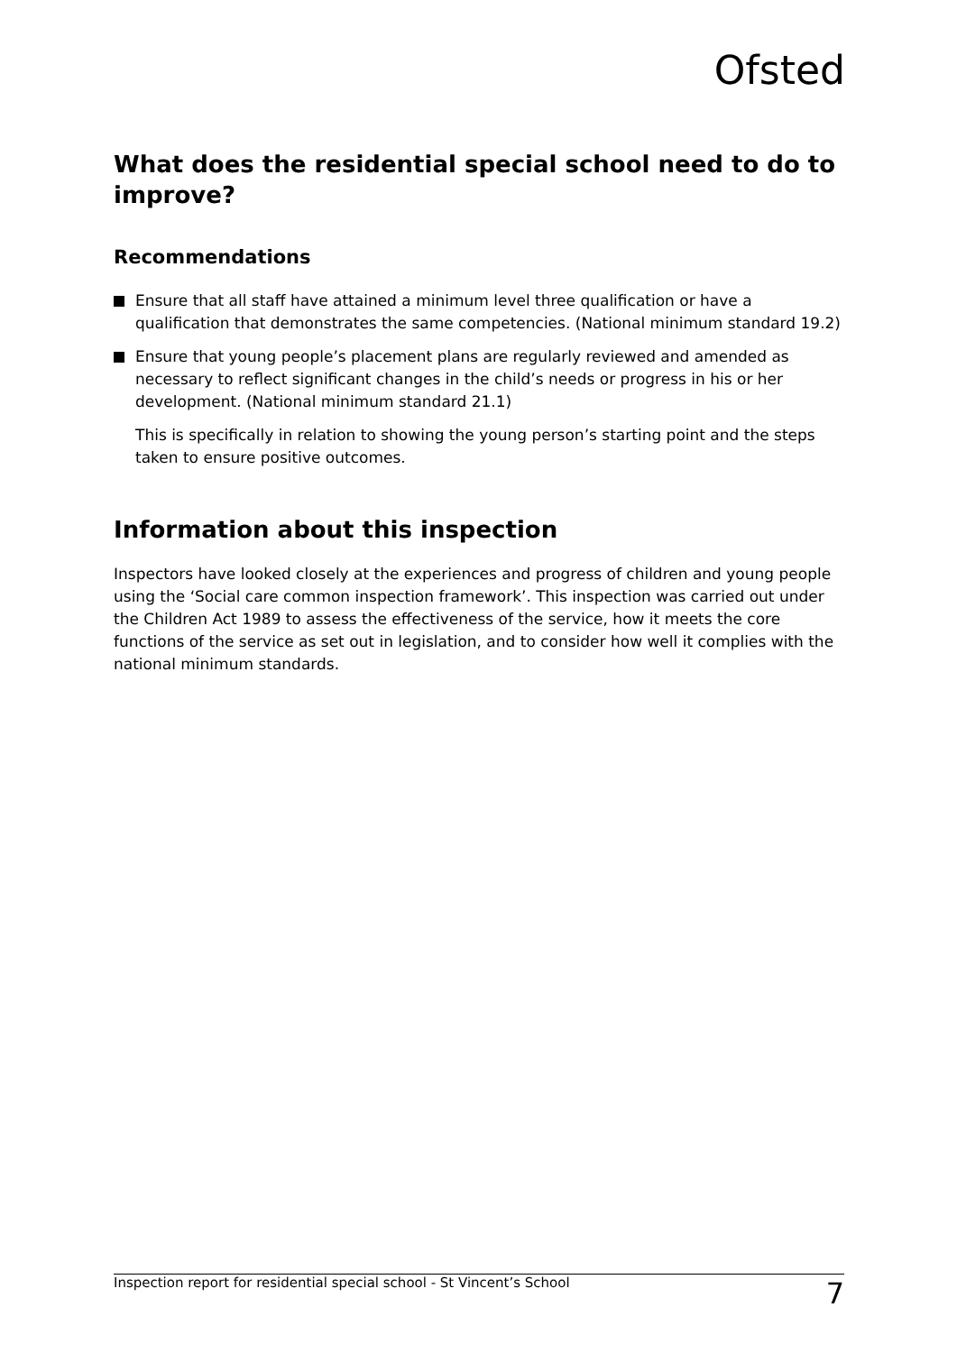Ofsted
What does the residential special school need to do to improve?
Recommendations
Ensure that all staff have attained a minimum level three qualification or have a qualification that demonstrates the same competencies. (National minimum standard 19.2)
Ensure that young people’s placement plans are regularly reviewed and amended as necessary to reflect significant changes in the child’s needs or progress in his or her development. (National minimum standard 21.1)
This is specifically in relation to showing the young person’s starting point and the steps taken to ensure positive outcomes.
Information about this inspection
Inspectors have looked closely at the experiences and progress of children and young people using the ‘Social care common inspection framework’. This inspection was carried out under the Children Act 1989 to assess the effectiveness of the service, how it meets the core functions of the service as set out in legislation, and to consider how well it complies with the national minimum standards.
Inspection report for residential special school - St Vincent’s School 7